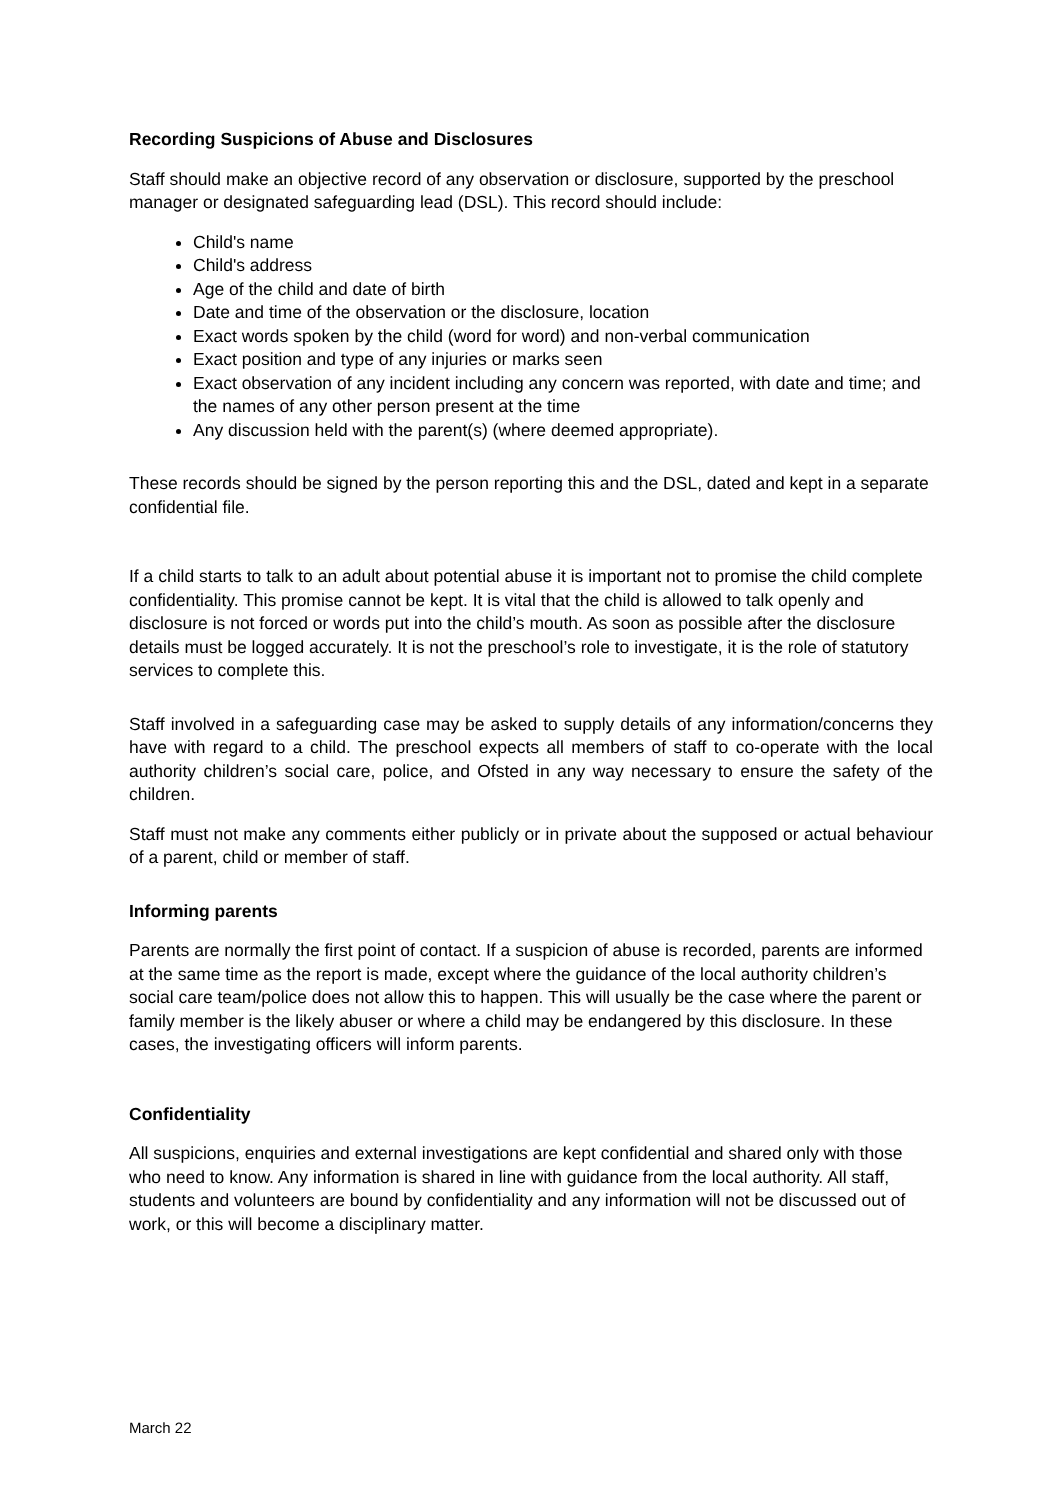Recording Suspicions of Abuse and Disclosures
Staff should make an objective record of any observation or disclosure, supported by the preschool manager or designated safeguarding lead (DSL). This record should include:
Child's name
Child's address
Age of the child and date of birth
Date and time of the observation or the disclosure, location
Exact words spoken by the child (word for word) and non-verbal communication
Exact position and type of any injuries or marks seen
Exact observation of any incident including any concern was reported, with date and time; and the names of any other person present at the time
Any discussion held with the parent(s) (where deemed appropriate).
These records should be signed by the person reporting this and the DSL, dated and kept in a separate confidential file.
If a child starts to talk to an adult about potential abuse it is important not to promise the child complete confidentiality. This promise cannot be kept. It is vital that the child is allowed to talk openly and disclosure is not forced or words put into the child’s mouth. As soon as possible after the disclosure details must be logged accurately. It is not the preschool’s role to investigate, it is the role of statutory services to complete this.
Staff involved in a safeguarding case may be asked to supply details of any information/concerns they have with regard to a child. The preschool expects all members of staff to co-operate with the local authority children’s social care, police, and Ofsted in any way necessary to ensure the safety of the children.
Staff must not make any comments either publicly or in private about the supposed or actual behaviour of a parent, child or member of staff.
Informing parents
Parents are normally the first point of contact. If a suspicion of abuse is recorded, parents are informed at the same time as the report is made, except where the guidance of the local authority children’s social care team/police does not allow this to happen. This will usually be the case where the parent or family member is the likely abuser or where a child may be endangered by this disclosure. In these cases, the investigating officers will inform parents.
Confidentiality
All suspicions, enquiries and external investigations are kept confidential and shared only with those who need to know. Any information is shared in line with guidance from the local authority. All staff, students and volunteers are bound by confidentiality and any information will not be discussed out of work, or this will become a disciplinary matter.
March 22